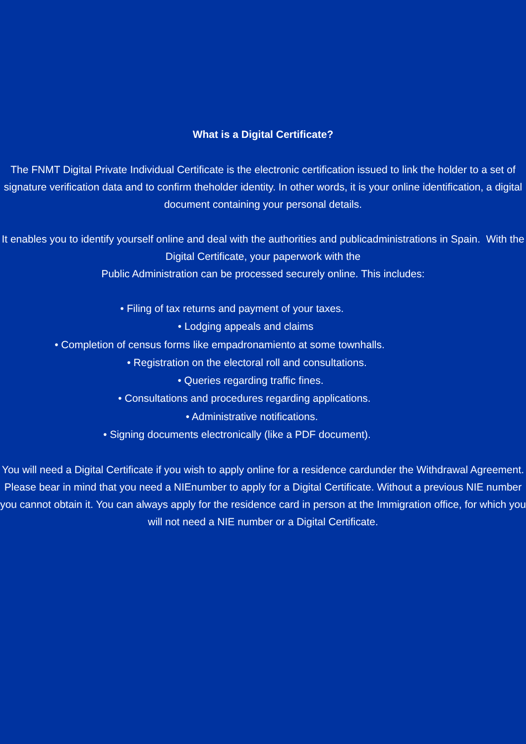What is a Digital Certificate?
The FNMT Digital Private Individual Certificate is the electronic certification issued to link the holder to a set of signature verification data and to confirm theholder identity. In other words, it is your online identification, a digital
document containing your personal details.
It enables you to identify yourself online and deal with the authorities and publicadministrations in Spain. With the Digital Certificate, your paperwork with the
Public Administration can be processed securely online. This includes:
• Filing of tax returns and payment of your taxes.
• Lodging appeals and claims
• Completion of census forms like empadronamiento at some townhalls.
• Registration on the electoral roll and consultations.
• Queries regarding traffic fines.
• Consultations and procedures regarding applications.
• Administrative notifications.
• Signing documents electronically (like a PDF document).
You will need a Digital Certificate if you wish to apply online for a residence cardunder the Withdrawal Agreement. Please bear in mind that you need a NIEnumber to apply for a Digital Certificate. Without a previous NIE number you cannot obtain it. You can always apply for the residence card in person at the Immigration office, for which you will not need a NIE number or a Digital Certificate.